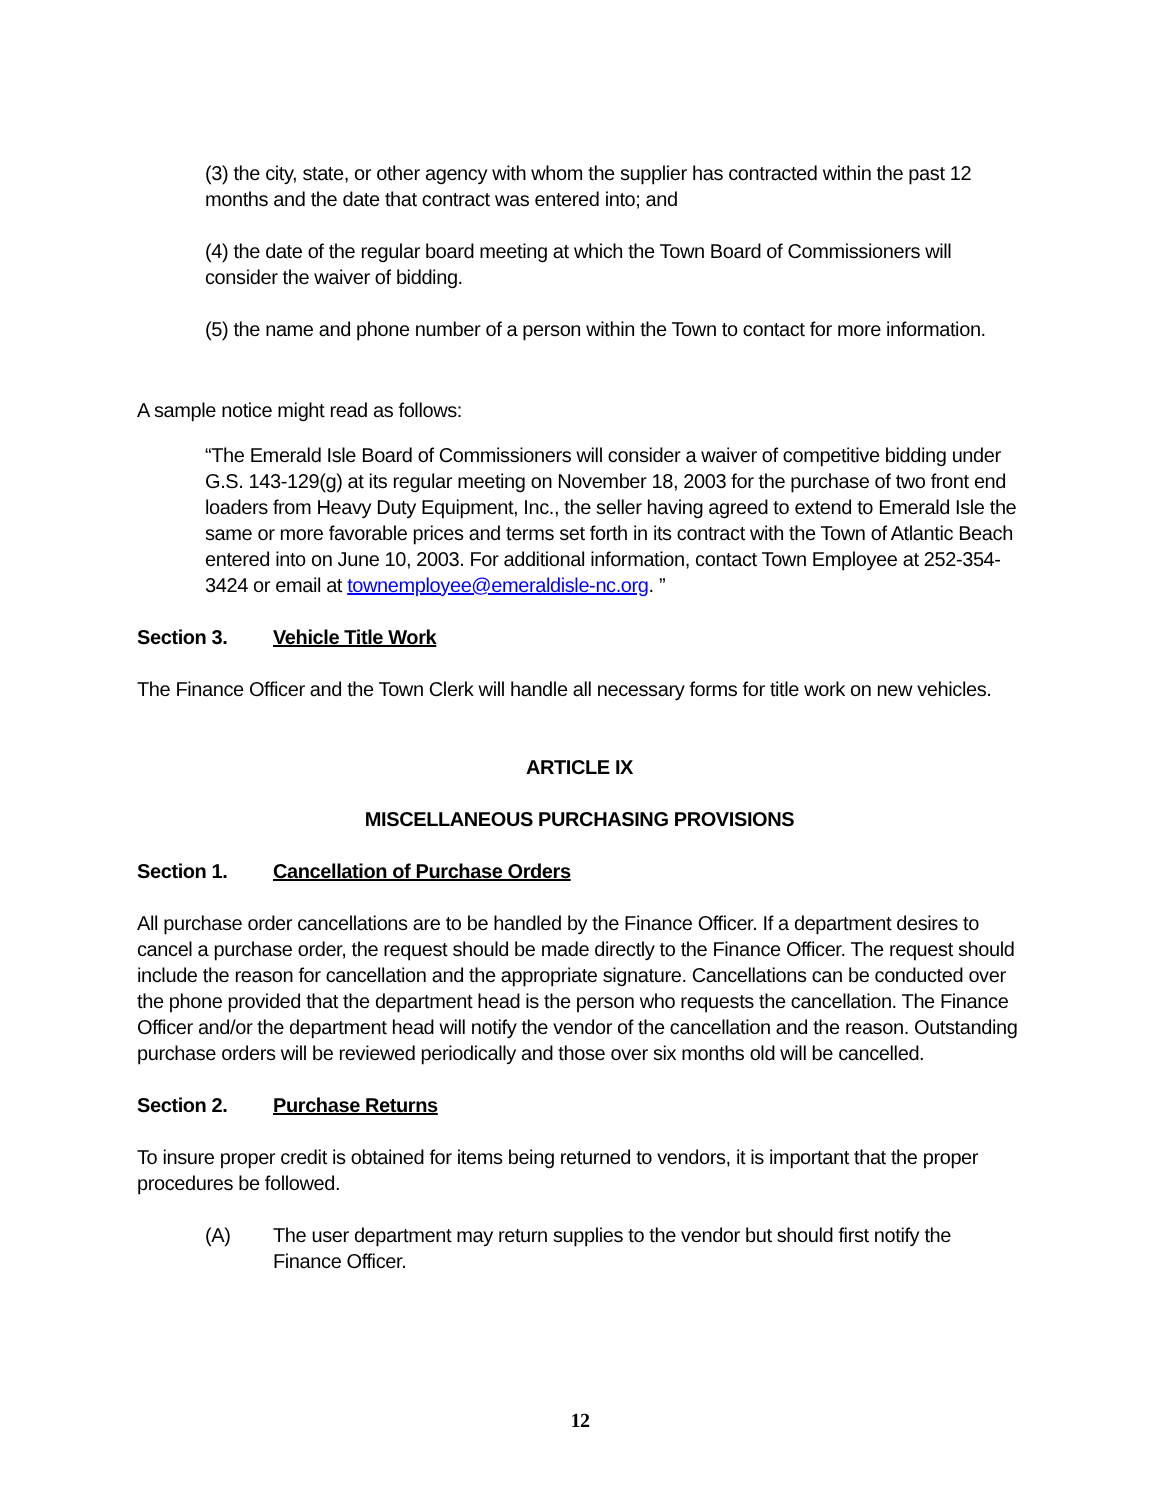(3) the city, state, or other agency with whom the supplier has contracted within the past 12 months and the date that contract was entered into; and
(4) the date of the regular board meeting at which the Town Board of Commissioners will consider the waiver of bidding.
(5) the name and phone number of a person within the Town to contact for more information.
A sample notice might read as follows:
“The Emerald Isle Board of Commissioners will consider a waiver of competitive bidding under G.S. 143-129(g) at its regular meeting on November 18, 2003 for the purchase of two front end loaders from Heavy Duty Equipment, Inc., the seller having agreed to extend to Emerald Isle the same or more favorable prices and terms set forth in its contract with the Town of Atlantic Beach entered into on June 10, 2003. For additional information, contact Town Employee at 252-354-3424 or email at townemployee@emeraldisle-nc.org. ”
Section 3. Vehicle Title Work
The Finance Officer and the Town Clerk will handle all necessary forms for title work on new vehicles.
ARTICLE IX
MISCELLANEOUS PURCHASING PROVISIONS
Section 1. Cancellation of Purchase Orders
All purchase order cancellations are to be handled by the Finance Officer. If a department desires to cancel a purchase order, the request should be made directly to the Finance Officer. The request should include the reason for cancellation and the appropriate signature. Cancellations can be conducted over the phone provided that the department head is the person who requests the cancellation. The Finance Officer and/or the department head will notify the vendor of the cancellation and the reason. Outstanding purchase orders will be reviewed periodically and those over six months old will be cancelled.
Section 2. Purchase Returns
To insure proper credit is obtained for items being returned to vendors, it is important that the proper procedures be followed.
(A) The user department may return supplies to the vendor but should first notify the Finance Officer.
12